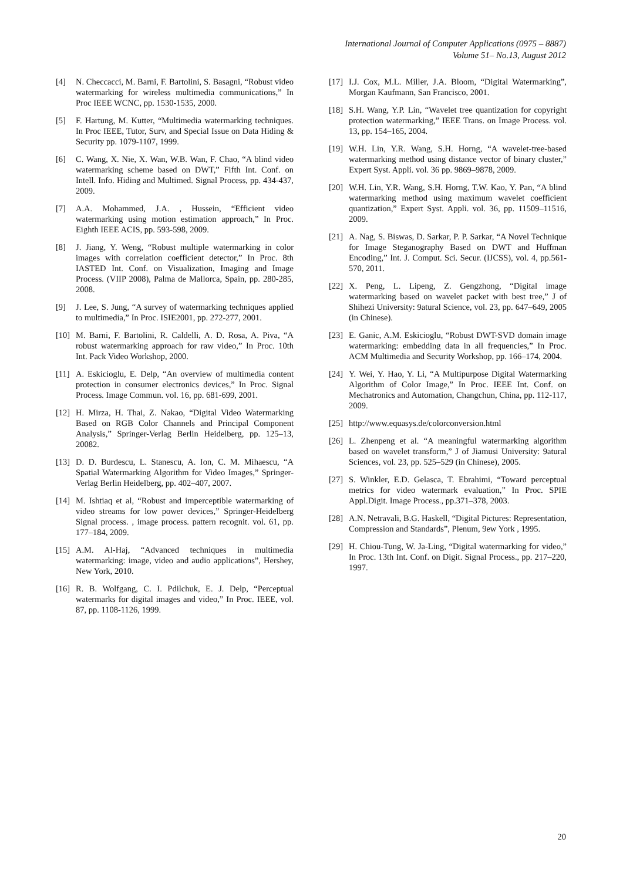International Journal of Computer Applications (0975 – 8887)
Volume 51– No.13, August 2012
[4] N. Checcacci, M. Barni, F. Bartolini, S. Basagni, “Robust video watermarking for wireless multimedia communications,” In Proc IEEE WCNC, pp. 1530-1535, 2000.
[5] F. Hartung, M. Kutter, “Multimedia watermarking techniques. In Proc IEEE, Tutor, Surv, and Special Issue on Data Hiding & Security pp. 1079-1107, 1999.
[6] C. Wang, X. Nie, X. Wan, W.B. Wan, F. Chao, “A blind video watermarking scheme based on DWT,” Fifth Int. Conf. on Intell. Info. Hiding and Multimed. Signal Process, pp. 434-437, 2009.
[7] A.A. Mohammed, J.A. , Hussein, “Efficient video watermarking using motion estimation approach,” In Proc. Eighth IEEE ACIS, pp. 593-598, 2009.
[8] J. Jiang, Y. Weng, “Robust multiple watermarking in color images with correlation coefficient detector,” In Proc. 8th IASTED Int. Conf. on Visualization, Imaging and Image Process. (VIIP 2008), Palma de Mallorca, Spain, pp. 280-285, 2008.
[9] J. Lee, S. Jung, “A survey of watermarking techniques applied to multimedia,” In Proc. ISIE2001, pp. 272-277, 2001.
[10] M. Barni, F. Bartolini, R. Caldelli, A. D. Rosa, A. Piva, “A robust watermarking approach for raw video,” In Proc. 10th Int. Pack Video Workshop, 2000.
[11] A. Eskicioglu, E. Delp, “An overview of multimedia content protection in consumer electronics devices,” In Proc. Signal Process. Image Commun. vol. 16, pp. 681-699, 2001.
[12] H. Mirza, H. Thai, Z. Nakao, “Digital Video Watermarking Based on RGB Color Channels and Principal Component Analysis,” Springer-Verlag Berlin Heidelberg, pp. 125–13, 20082.
[13] D. D. Burdescu, L. Stanescu, A. Ion, C. M. Mihaescu, “A Spatial Watermarking Algorithm for Video Images,” Springer-Verlag Berlin Heidelberg, pp. 402–407, 2007.
[14] M. Ishtiaq et al, “Robust and imperceptible watermarking of video streams for low power devices,” Springer-Heidelberg Signal process. , image process. pattern recognit. vol. 61, pp. 177–184, 2009.
[15] A.M. Al-Haj, “Advanced techniques in multimedia watermarking: image, video and audio applications”, Hershey, New York, 2010.
[16] R. B. Wolfgang, C. I. Pdilchuk, E. J. Delp, “Perceptual watermarks for digital images and video,” In Proc. IEEE, vol. 87, pp. 1108-1126, 1999.
[17] I.J. Cox, M.L. Miller, J.A. Bloom, “Digital Watermarking”, Morgan Kaufmann, San Francisco, 2001.
[18] S.H. Wang, Y.P. Lin, “Wavelet tree quantization for copyright protection watermarking,” IEEE Trans. on Image Process. vol. 13, pp. 154–165, 2004.
[19] W.H. Lin, Y.R. Wang, S.H. Horng, “A wavelet-tree-based watermarking method using distance vector of binary cluster,” Expert Syst. Appli. vol. 36 pp. 9869–9878, 2009.
[20] W.H. Lin, Y.R. Wang, S.H. Horng, T.W. Kao, Y. Pan, “A blind watermarking method using maximum wavelet coefficient quantization,” Expert Syst. Appli. vol. 36, pp. 11509–11516, 2009.
[21] A. Nag, S. Biswas, D. Sarkar, P. P. Sarkar, “A Novel Technique for Image Steganography Based on DWT and Huffman Encoding,” Int. J. Comput. Sci. Secur. (IJCSS), vol. 4, pp.561-570, 2011.
[22] X. Peng, L. Lipeng, Z. Gengzhong, “Digital image watermarking based on wavelet packet with best tree,” J of Shihezi University: 9atural Science, vol. 23, pp. 647–649, 2005 (in Chinese).
[23] E. Ganic, A.M. Eskicioglu, “Robust DWT-SVD domain image watermarking: embedding data in all frequencies,” In Proc. ACM Multimedia and Security Workshop, pp. 166–174, 2004.
[24] Y. Wei, Y. Hao, Y. Li, “A Multipurpose Digital Watermarking Algorithm of Color Image,” In Proc. IEEE Int. Conf. on Mechatronics and Automation, Changchun, China, pp. 112-117, 2009.
[25] http://www.equasys.de/colorconversion.html
[26] L. Zhenpeng et al. “A meaningful watermarking algorithm based on wavelet transform,” J of Jiamusi University: 9atural Sciences, vol. 23, pp. 525–529 (in Chinese), 2005.
[27] S. Winkler, E.D. Gelasca, T. Ebrahimi, “Toward perceptual metrics for video watermark evaluation,” In Proc. SPIE Appl.Digit. Image Process., pp.371–378, 2003.
[28] A.N. Netravali, B.G. Haskell, “Digital Pictures: Representation, Compression and Standards”, Plenum, 9ew York , 1995.
[29] H. Chiou-Tung, W. Ja-Ling, “Digital watermarking for video,” In Proc. 13th Int. Conf. on Digit. Signal Process., pp. 217–220, 1997.
20